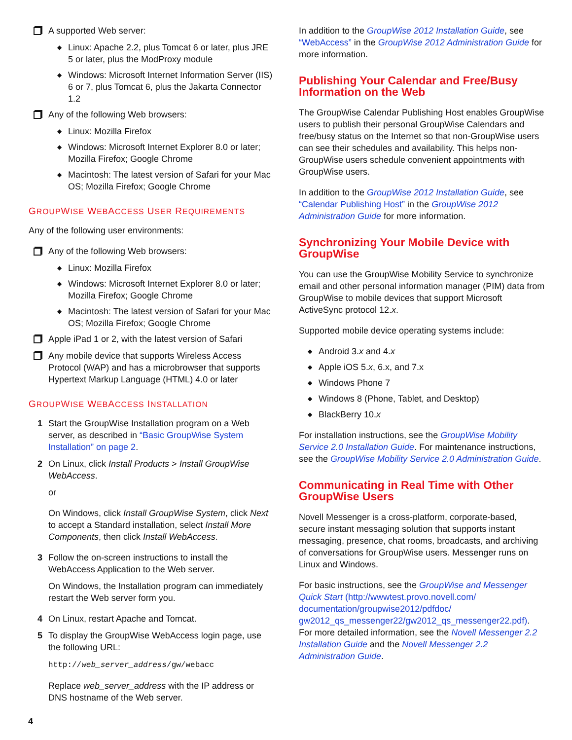A supported Web server:
◆ Linux: Apache 2.2, plus Tomcat 6 or later, plus JRE 5 or later, plus the ModProxy module
◆ Windows: Microsoft Internet Information Server (IIS) 6 or 7, plus Tomcat 6, plus the Jakarta Connector 1.2
Any of the following Web browsers:
◆ Linux: Mozilla Firefox
◆ Windows: Microsoft Internet Explorer 8.0 or later; Mozilla Firefox; Google Chrome
◆ Macintosh: The latest version of Safari for your Mac OS; Mozilla Firefox; Google Chrome
GROUPWISE WEBACCESS USER REQUIREMENTS
Any of the following user environments:
Any of the following Web browsers:
◆ Linux: Mozilla Firefox
◆ Windows: Microsoft Internet Explorer 8.0 or later; Mozilla Firefox; Google Chrome
◆ Macintosh: The latest version of Safari for your Mac OS; Mozilla Firefox; Google Chrome
Apple iPad 1 or 2, with the latest version of Safari
Any mobile device that supports Wireless Access Protocol (WAP) and has a microbrowser that supports Hypertext Markup Language (HTML) 4.0 or later
GROUPWISE WEBACCESS INSTALLATION
1 Start the GroupWise Installation program on a Web server, as described in “Basic GroupWise System Installation” on page 2.
2 On Linux, click Install Products > Install GroupWise WebAccess.
or
On Windows, click Install GroupWise System, click Next to accept a Standard installation, select Install More Components, then click Install WebAccess.
3 Follow the on-screen instructions to install the WebAccess Application to the Web server.
On Windows, the Installation program can immediately restart the Web server form you.
4 On Linux, restart Apache and Tomcat.
5 To display the GroupWise WebAccess login page, use the following URL:
http://web_server_address/gw/webacc
Replace web_server_address with the IP address or DNS hostname of the Web server.
In addition to the GroupWise 2012 Installation Guide, see “WebAccess” in the GroupWise 2012 Administration Guide for more information.
Publishing Your Calendar and Free/Busy Information on the Web
The GroupWise Calendar Publishing Host enables GroupWise users to publish their personal GroupWise Calendars and free/busy status on the Internet so that non-GroupWise users can see their schedules and availability. This helps non-GroupWise users schedule convenient appointments with GroupWise users.
In addition to the GroupWise 2012 Installation Guide, see “Calendar Publishing Host” in the GroupWise 2012 Administration Guide for more information.
Synchronizing Your Mobile Device with GroupWise
You can use the GroupWise Mobility Service to synchronize email and other personal information manager (PIM) data from GroupWise to mobile devices that support Microsoft ActiveSync protocol 12.x.
Supported mobile device operating systems include:
◆ Android 3.x and 4.x
◆ Apple iOS 5.x, 6.x, and 7.x
◆ Windows Phone 7
◆ Windows 8 (Phone, Tablet, and Desktop)
◆ BlackBerry 10.x
For installation instructions, see the GroupWise Mobility Service 2.0 Installation Guide. For maintenance instructions, see the GroupWise Mobility Service 2.0 Administration Guide.
Communicating in Real Time with Other GroupWise Users
Novell Messenger is a cross-platform, corporate-based, secure instant messaging solution that supports instant messaging, presence, chat rooms, broadcasts, and archiving of conversations for GroupWise users. Messenger runs on Linux and Windows.
For basic instructions, see the GroupWise and Messenger Quick Start (http://wwwtest.provo.novell.com/ documentation/groupwise2012/pdfdoc/ gw2012_qs_messenger22/gw2012_qs_messenger22.pdf). For more detailed information, see the Novell Messenger 2.2 Installation Guide and the Novell Messenger 2.2 Administration Guide.
4